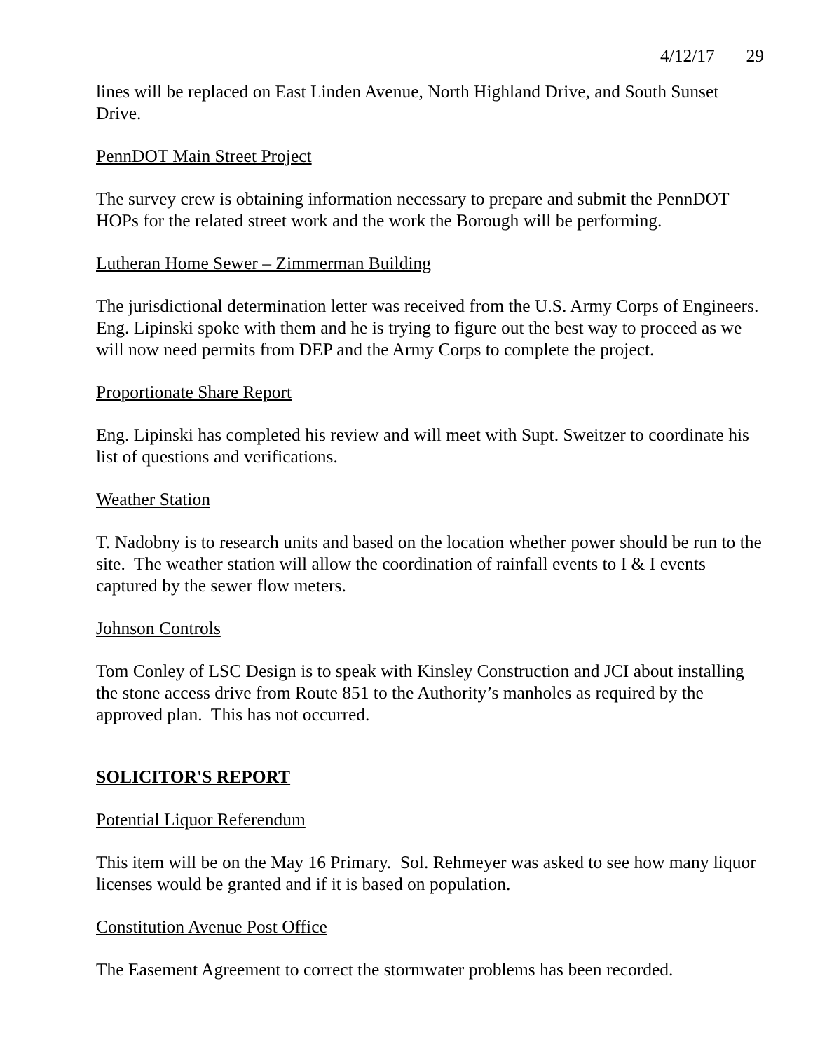4/12/17 29
lines will be replaced on East Linden Avenue, North Highland Drive, and South Sunset Drive.
PennDOT Main Street Project
The survey crew is obtaining information necessary to prepare and submit the PennDOT HOPs for the related street work and the work the Borough will be performing.
Lutheran Home Sewer – Zimmerman Building
The jurisdictional determination letter was received from the U.S. Army Corps of Engineers. Eng. Lipinski spoke with them and he is trying to figure out the best way to proceed as we will now need permits from DEP and the Army Corps to complete the project.
Proportionate Share Report
Eng. Lipinski has completed his review and will meet with Supt. Sweitzer to coordinate his list of questions and verifications.
Weather Station
T. Nadobny is to research units and based on the location whether power should be run to the site. The weather station will allow the coordination of rainfall events to I & I events captured by the sewer flow meters.
Johnson Controls
Tom Conley of LSC Design is to speak with Kinsley Construction and JCI about installing the stone access drive from Route 851 to the Authority’s manholes as required by the approved plan. This has not occurred.
SOLICITOR'S REPORT
Potential Liquor Referendum
This item will be on the May 16 Primary. Sol. Rehmeyer was asked to see how many liquor licenses would be granted and if it is based on population.
Constitution Avenue Post Office
The Easement Agreement to correct the stormwater problems has been recorded.